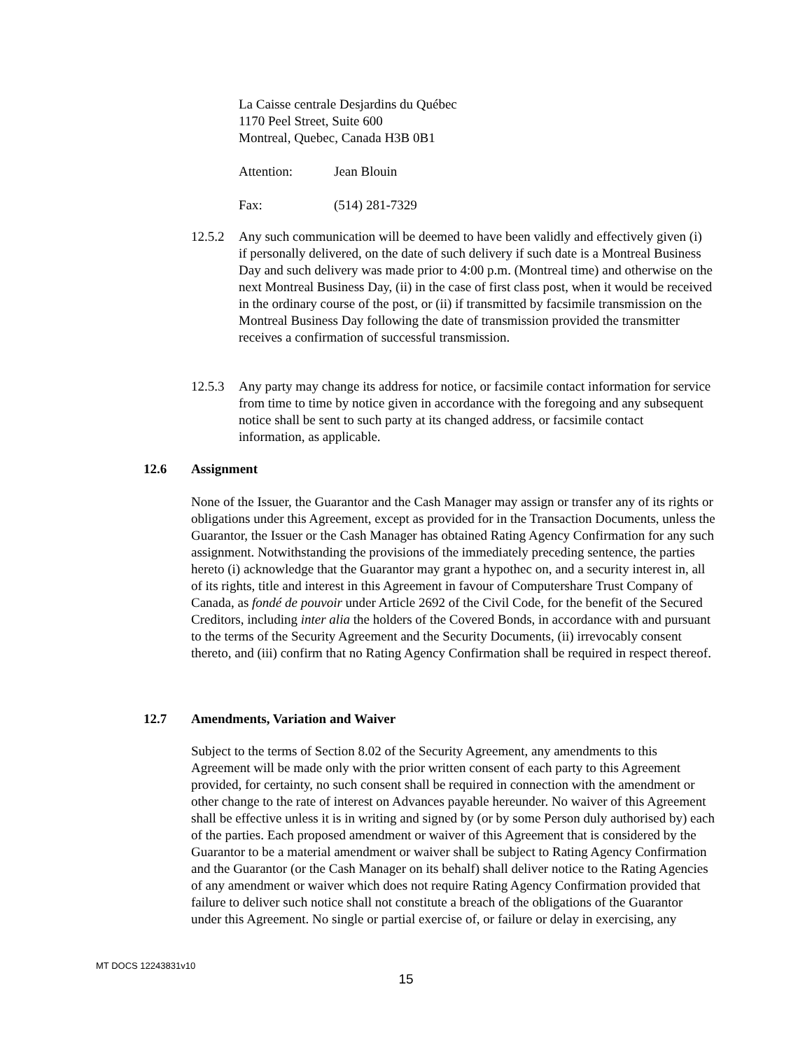La Caisse centrale Desjardins du Québec
1170 Peel Street, Suite 600
Montreal, Quebec, Canada H3B 0B1
Attention: Jean Blouin
Fax: (514) 281-7329
12.5.2 Any such communication will be deemed to have been validly and effectively given (i) if personally delivered, on the date of such delivery if such date is a Montreal Business Day and such delivery was made prior to 4:00 p.m. (Montreal time) and otherwise on the next Montreal Business Day, (ii) in the case of first class post, when it would be received in the ordinary course of the post, or (ii) if transmitted by facsimile transmission on the Montreal Business Day following the date of transmission provided the transmitter receives a confirmation of successful transmission.
12.5.3 Any party may change its address for notice, or facsimile contact information for service from time to time by notice given in accordance with the foregoing and any subsequent notice shall be sent to such party at its changed address, or facsimile contact information, as applicable.
12.6 Assignment
None of the Issuer, the Guarantor and the Cash Manager may assign or transfer any of its rights or obligations under this Agreement, except as provided for in the Transaction Documents, unless the Guarantor, the Issuer or the Cash Manager has obtained Rating Agency Confirmation for any such assignment. Notwithstanding the provisions of the immediately preceding sentence, the parties hereto (i) acknowledge that the Guarantor may grant a hypothec on, and a security interest in, all of its rights, title and interest in this Agreement in favour of Computershare Trust Company of Canada, as fondé de pouvoir under Article 2692 of the Civil Code, for the benefit of the Secured Creditors, including inter alia the holders of the Covered Bonds, in accordance with and pursuant to the terms of the Security Agreement and the Security Documents, (ii) irrevocably consent thereto, and (iii) confirm that no Rating Agency Confirmation shall be required in respect thereof.
12.7 Amendments, Variation and Waiver
Subject to the terms of Section 8.02 of the Security Agreement, any amendments to this Agreement will be made only with the prior written consent of each party to this Agreement provided, for certainty, no such consent shall be required in connection with the amendment or other change to the rate of interest on Advances payable hereunder. No waiver of this Agreement shall be effective unless it is in writing and signed by (or by some Person duly authorised by) each of the parties. Each proposed amendment or waiver of this Agreement that is considered by the Guarantor to be a material amendment or waiver shall be subject to Rating Agency Confirmation and the Guarantor (or the Cash Manager on its behalf) shall deliver notice to the Rating Agencies of any amendment or waiver which does not require Rating Agency Confirmation provided that failure to deliver such notice shall not constitute a breach of the obligations of the Guarantor under this Agreement. No single or partial exercise of, or failure or delay in exercising, any
MT DOCS 12243831v10
15